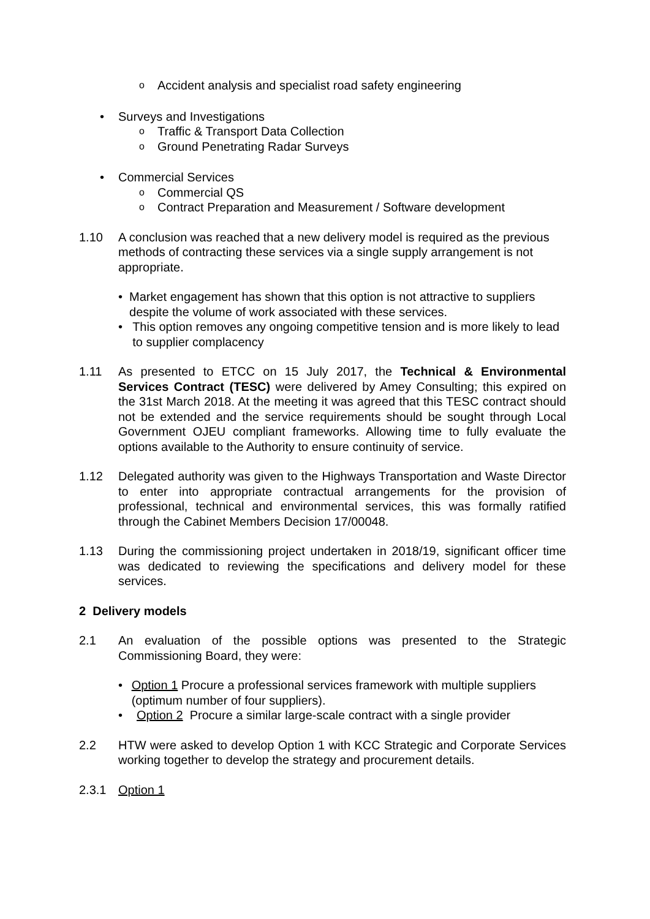o Accident analysis and specialist road safety engineering
• Surveys and Investigations
o Traffic & Transport Data Collection
o Ground Penetrating Radar Surveys
• Commercial Services
o Commercial QS
o Contract Preparation and Measurement / Software development
1.10 A conclusion was reached that a new delivery model is required as the previous methods of contracting these services via a single supply arrangement is not appropriate.
• Market engagement has shown that this option is not attractive to suppliers despite the volume of work associated with these services.
• This option removes any ongoing competitive tension and is more likely to lead to supplier complacency
1.11 As presented to ETCC on 15 July 2017, the Technical & Environmental Services Contract (TESC) were delivered by Amey Consulting; this expired on the 31st March 2018. At the meeting it was agreed that this TESC contract should not be extended and the service requirements should be sought through Local Government OJEU compliant frameworks. Allowing time to fully evaluate the options available to the Authority to ensure continuity of service.
1.12 Delegated authority was given to the Highways Transportation and Waste Director to enter into appropriate contractual arrangements for the provision of professional, technical and environmental services, this was formally ratified through the Cabinet Members Decision 17/00048.
1.13 During the commissioning project undertaken in 2018/19, significant officer time was dedicated to reviewing the specifications and delivery model for these services.
2 Delivery models
2.1 An evaluation of the possible options was presented to the Strategic Commissioning Board, they were:
• Option 1 Procure a professional services framework with multiple suppliers (optimum number of four suppliers).
• Option 2 Procure a similar large-scale contract with a single provider
2.2 HTW were asked to develop Option 1 with KCC Strategic and Corporate Services working together to develop the strategy and procurement details.
2.3.1 Option 1